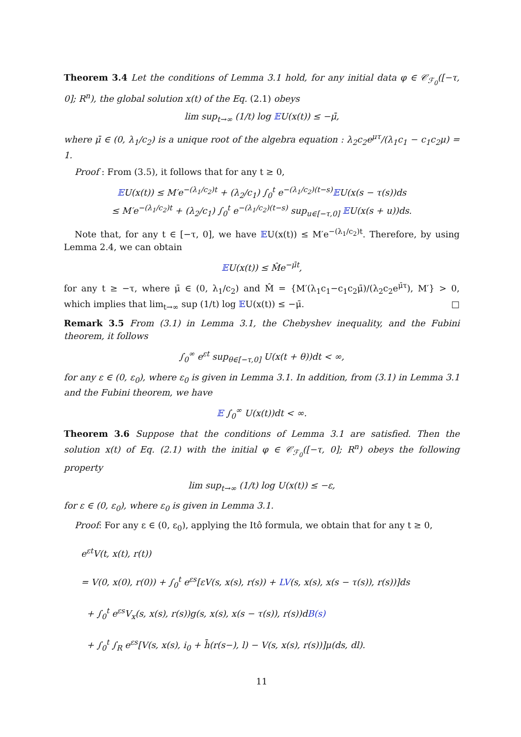Theorem 3.4 Let the conditions of Lemma 3.1 hold, for any initial data φ ∈ 𝒞<sub>ℱ<sub>0</sub></sub>([−τ, 0]; R<sup>n</sup>), the global solution x(t) of the Eq. (2.1) obeys
lim sup<sub>t→∞</sub> (1/t) log 𝔼U(x(t)) ≤ −μ̄,
where μ̄ ∈ (0, λ<sub>1</sub>/c<sub>2</sub>) is a unique root of the algebra equation : λ<sub>2</sub>c<sub>2</sub>e<sup>μτ</sup>/(λ<sub>1</sub>c<sub>1</sub> − c<sub>1</sub>c<sub>2</sub>μ) = 1.
Proof : From (3.5), it follows that for any t ≥ 0,
𝔼U(x(t)) ≤ M′e<sup>−(λ<sub>1</sub>/c<sub>2</sub>)t</sup> + (λ<sub>2</sub>/c<sub>1</sub>) ∫<sub>0</sub><sup>t</sup> e<sup>−(λ<sub>1</sub>/c<sub>2</sub>)(t−s)</sup>𝔼U(x(s − τ(s))ds
≤ M′e<sup>−(λ<sub>1</sub>/c<sub>2</sub>)t</sup> + (λ<sub>2</sub>/c<sub>1</sub>) ∫<sub>0</sub><sup>t</sup> e<sup>−(λ<sub>1</sub>/c<sub>2</sub>)(t−s)</sup> sup<sub>u∈[−τ,0]</sub> 𝔼U(x(s + u))ds.
Note that, for any t ∈ [−τ, 0], we have 𝔼U(x(t)) ≤ M′e<sup>−(λ<sub>1</sub>/c<sub>2</sub>)t</sup>. Therefore, by using Lemma 2.4, we can obtain
𝔼U(x(t)) ≤ M̂e<sup>−μ̄t</sup>,
for any t ≥ −τ, where μ̄ ∈ (0, λ<sub>1</sub>/c<sub>2</sub>) and M̂ = {M′(λ<sub>1</sub>c<sub>1</sub>−c<sub>1</sub>c<sub>2</sub>μ̄)/(λ<sub>2</sub>c<sub>2</sub>e<sup>μ̄τ</sup>), M′} > 0, which implies that lim<sub>t→∞</sub> sup (1/t) log 𝔼U(x(t)) ≤ −μ̄. □
Remark 3.5 From (3.1) in Lemma 3.1, the Chebyshev inequality, and the Fubini theorem, it follows
∫<sub>0</sub><sup>∞</sup> e<sup>εt</sup> sup<sub>θ∈[−τ,0]</sub> U(x(t + θ))dt < ∞,
for any ε ∈ (0, ε<sub>0</sub>), where ε<sub>0</sub> is given in Lemma 3.1. In addition, from (3.1) in Lemma 3.1 and the Fubini theorem, we have
𝔼 ∫<sub>0</sub><sup>∞</sup> U(x(t))dt < ∞.
Theorem 3.6 Suppose that the conditions of Lemma 3.1 are satisfied. Then the solution x(t) of Eq. (2.1) with the initial φ ∈ 𝒞<sub>ℱ<sub>0</sub></sub>([−τ, 0]; R<sup>n</sup>) obeys the following property
lim sup<sub>t→∞</sub> (1/t) log U(x(t)) ≤ −ε,
for ε ∈ (0, ε<sub>0</sub>), where ε<sub>0</sub> is given in Lemma 3.1.
Proof: For any ε ∈ (0, ε<sub>0</sub>), applying the Itô formula, we obtain that for any t ≥ 0,
e<sup>εt</sup>V(t, x(t), r(t))
= V(0, x(0), r(0)) + ∫<sub>0</sub><sup>t</sup> e<sup>εs</sup>[εV(s, x(s), r(s)) + LV(s, x(s), x(s − τ(s)), r(s))]ds
+ ∫<sub>0</sub><sup>t</sup> e<sup>εs</sup>V<sub>x</sub>(s, x(s), r(s))g(s, x(s), x(s − τ(s)), r(s))dB(s)
+ ∫<sub>0</sub><sup>t</sup> ∫<sub>R</sub> e<sup>εs</sup>[V(s, x(s), i<sub>0</sub> + h̄(r(s−), l) − V(s, x(s), r(s))]μ(ds, dl).
11